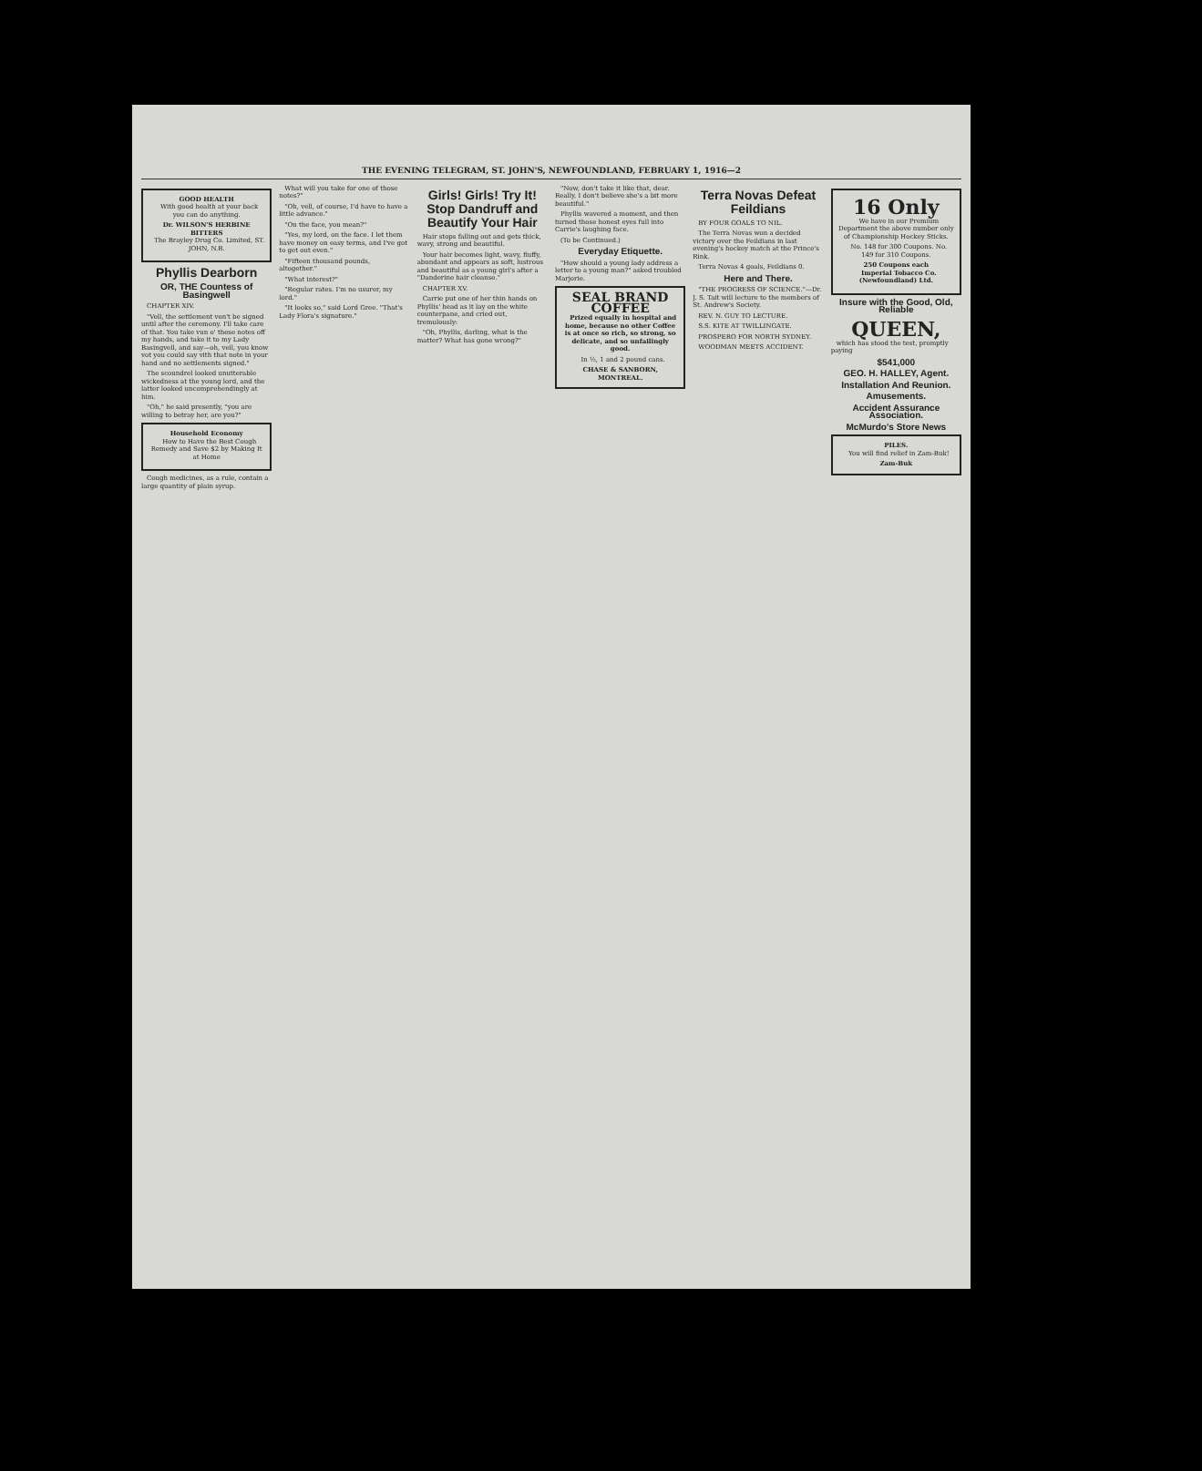THE EVENING TELEGRAM, ST. JOHN'S, NEWFOUNDLAND, FEBRUARY 1, 1916—2
GOOD HEALTH
With good health at your back you can do anything.
Dr. WILSON'S HERBINE BITTERS
The Brayley Drug Co. Limited, ST. JOHN, N.B.
Phyllis Dearborn
OR, THE Countess of Basingwell
CHAPTER XIV.
"Vell, the settlement von't be signed until after the ceremony. I'll take care of that. You take vun o' these notes off my hands, and take it to my Lady Basingvell, and say—oh, vell, you know vot you could say vith that note in your hand and no settlements signed."
The scoundrel looked unutterable wickedness at the young lord, and the latter looked uncomprehendingly at him.
"Oh," he said presently, "you are willing to betray her, are you?"
Household Economy
How to Have the Best Cough Remedy and Save $2 by Making It at Home
Cough medicines, as a rule, contain a large quantity of plain syrup.
What will you take for one of those notes?"
"Oh, vell, of course, I'd have to have a little advance."
"On the face, you mean?"
"Yes, my lord, on the face. I let them have money on easy terms, and I've got to get out even."
"Fifteen thousand pounds, altogether."
"What interest?"
"Regular rates. I'm no usurer, my lord."
"It looks so," said Lord Gree. "That's Lady Flora's signature."
Girls! Girls! Try It! Stop Dandruff and Beautify Your Hair
Hair stops falling out and gets thick, wavy, strong and beautiful.
Your hair becomes light, wavy, fluffy, abundant and appears as soft, lustrous and beautiful as a young girl's after a "Danderine hair cleanse."
CHAPTER XV.
Carrie put one of her thin hands on Phyllis' head as it lay on the white counterpane, and cried out, tremulously:
"Oh, Phyllis, darling, what is the matter? What has gone wrong?"
"Now, don't take it like that, dear. Really, I don't believe she's a bit more beautiful."
Phyllis wavered a moment, and then turned those honest eyes full into Carrie's laughing face.
(To be Continued.)
Everyday Etiquette.
"How should a young lady address a letter to a young man?" asked troubled Marjorie.
SEAL BRAND COFFEE
Prized equally in hospital and home, because no other Coffee is at once so rich, so strong, so delicate, and so unfailingly good.
In ½, 1 and 2 pound cans.
CHASE & SANBORN, MONTREAL.
Terra Novas Defeat Feildians
BY FOUR GOALS TO NIL.
The Terra Novas won a decided victory over the Feildians in last evening's hockey match at the Prince's Rink.
Terra Novas 4 goals, Feildians 0.
Here and There.
"THE PROGRESS OF SCIENCE."—Dr. J. S. Tait will lecture to the members of St. Andrew's Society.
REV. N. GUY TO LECTURE.
S.S. KITE AT TWILLINGATE.
PROSPERO FOR NORTH SYDNEY.
WOODMAN MEETS ACCIDENT.
16 Only
We have in our Premium Department the above number only of Championship Hockey Sticks.
No. 148 for 300 Coupons. No. 149 for 310 Coupons.
250 Coupons each
Imperial Tobacco Co. (Newfoundland) Ltd.
Insure with the Good, Old, Reliable
QUEEN,
which has stood the test, promptly paying
$541,000
GEO. H. HALLEY, Agent.
Installation And Reunion.
Amusements.
Accident Assurance Association.
McMurdo's Store News
PILES.
You will find relief in Zam-Buk!
Zam-Buk